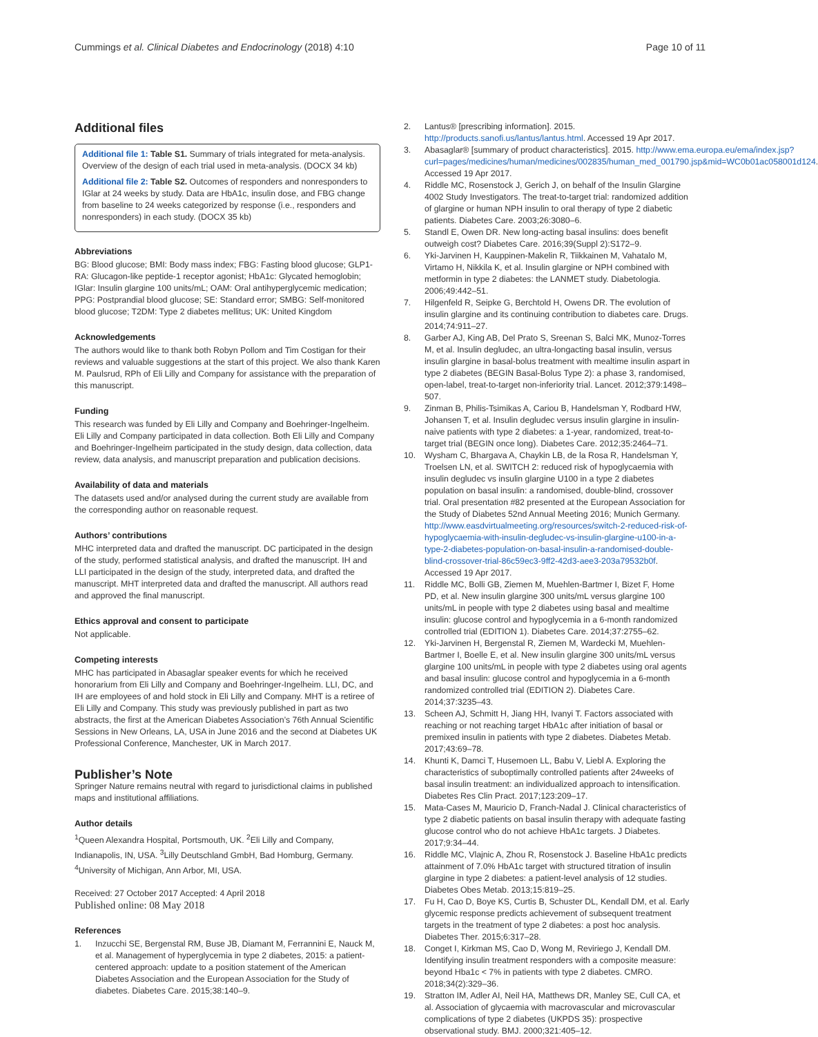Cummings et al. Clinical Diabetes and Endocrinology (2018) 4:10
Page 10 of 11
Additional files
Additional file 1: Table S1. Summary of trials integrated for meta-analysis. Overview of the design of each trial used in meta-analysis. (DOCX 34 kb)
Additional file 2: Table S2. Outcomes of responders and nonresponders to IGlar at 24 weeks by study. Data are HbA1c, insulin dose, and FBG change from baseline to 24 weeks categorized by response (i.e., responders and nonresponders) in each study. (DOCX 35 kb)
Abbreviations
BG: Blood glucose; BMI: Body mass index; FBG: Fasting blood glucose; GLP1-RA: Glucagon-like peptide-1 receptor agonist; HbA1c: Glycated hemoglobin; IGlar: Insulin glargine 100 units/mL; OAM: Oral antihyperglycemic medication; PPG: Postprandial blood glucose; SE: Standard error; SMBG: Self-monitored blood glucose; T2DM: Type 2 diabetes mellitus; UK: United Kingdom
Acknowledgements
The authors would like to thank both Robyn Pollom and Tim Costigan for their reviews and valuable suggestions at the start of this project. We also thank Karen M. Paulsrud, RPh of Eli Lilly and Company for assistance with the preparation of this manuscript.
Funding
This research was funded by Eli Lilly and Company and Boehringer-Ingelheim. Eli Lilly and Company participated in data collection. Both Eli Lilly and Company and Boehringer-Ingelheim participated in the study design, data collection, data review, data analysis, and manuscript preparation and publication decisions.
Availability of data and materials
The datasets used and/or analysed during the current study are available from the corresponding author on reasonable request.
Authors’ contributions
MHC interpreted data and drafted the manuscript. DC participated in the design of the study, performed statistical analysis, and drafted the manuscript. IH and LLI participated in the design of the study, interpreted data, and drafted the manuscript. MHT interpreted data and drafted the manuscript. All authors read and approved the final manuscript.
Ethics approval and consent to participate
Not applicable.
Competing interests
MHC has participated in Abasaglar speaker events for which he received honorarium from Eli Lilly and Company and Boehringer-Ingelheim. LLI, DC, and IH are employees of and hold stock in Eli Lilly and Company. MHT is a retiree of Eli Lilly and Company. This study was previously published in part as two abstracts, the first at the American Diabetes Association’s 76th Annual Scientific Sessions in New Orleans, LA, USA in June 2016 and the second at Diabetes UK Professional Conference, Manchester, UK in March 2017.
Publisher’s Note
Springer Nature remains neutral with regard to jurisdictional claims in published maps and institutional affiliations.
Author details
<sup>1</sup> Queen Alexandra Hospital, Portsmouth, UK. <sup>2</sup>Eli Lilly and Company, Indianapolis, IN, USA. <sup>3</sup>Lilly Deutschland GmbH, Bad Homburg, Germany. <sup>4</sup>University of Michigan, Ann Arbor, MI, USA.
Received: 27 October 2017 Accepted: 4 April 2018
Published online: 08 May 2018
References
1. Inzucchi SE, Bergenstal RM, Buse JB, Diamant M, Ferrannini E, Nauck M, et al. Management of hyperglycemia in type 2 diabetes, 2015: a patient-centered approach: update to a position statement of the American Diabetes Association and the European Association for the Study of diabetes. Diabetes Care. 2015;38:140–9.
2. Lantus® [prescribing information]. 2015. http://products.sanofi.us/lantus/lantus.html. Accessed 19 Apr 2017.
3. Abasaglar® [summary of product characteristics]. 2015. http://www.ema.europa.eu/ema/index.jsp?curl=pages/medicines/human/medicines/002835/human_med_001790.jsp&mid=WC0b01ac058001d124. Accessed 19 Apr 2017.
4. Riddle MC, Rosenstock J, Gerich J, on behalf of the Insulin Glargine 4002 Study Investigators. The treat-to-target trial: randomized addition of glargine or human NPH insulin to oral therapy of type 2 diabetic patients. Diabetes Care. 2003;26:3080–6.
5. Standl E, Owen DR. New long-acting basal insulins: does benefit outweigh cost? Diabetes Care. 2016;39(Suppl 2):S172–9.
6. Yki-Jarvinen H, Kauppinen-Makelin R, Tiikkainen M, Vahatalo M, Virtamo H, Nikkila K, et al. Insulin glargine or NPH combined with metformin in type 2 diabetes: the LANMET study. Diabetologia. 2006;49:442–51.
7. Hilgenfeld R, Seipke G, Berchtold H, Owens DR. The evolution of insulin glargine and its continuing contribution to diabetes care. Drugs. 2014;74:911–27.
8. Garber AJ, King AB, Del Prato S, Sreenan S, Balci MK, Munoz-Torres M, et al. Insulin degludec, an ultra-longacting basal insulin, versus insulin glargine in basal-bolus treatment with mealtime insulin aspart in type 2 diabetes (BEGIN Basal-Bolus Type 2): a phase 3, randomised, open-label, treat-to-target non-inferiority trial. Lancet. 2012;379:1498–507.
9. Zinman B, Philis-Tsimikas A, Cariou B, Handelsman Y, Rodbard HW, Johansen T, et al. Insulin degludec versus insulin glargine in insulin-naive patients with type 2 diabetes: a 1-year, randomized, treat-to-target trial (BEGIN once long). Diabetes Care. 2012;35:2464–71.
10. Wysham C, Bhargava A, Chaykin LB, de la Rosa R, Handelsman Y, Troelsen LN, et al. SWITCH 2: reduced risk of hypoglycaemia with insulin degludec vs insulin glargine U100 in a type 2 diabetes population on basal insulin: a randomised, double-blind, crossover trial. Oral presentation #82 presented at the European Association for the Study of Diabetes 52nd Annual Meeting 2016; Munich Germany. http://www.easdvirtualmeeting.org/resources/switch-2-reduced-risk-of-hypoglycaemia-with-insulin-degludec-vs-insulin-glargine-u100-in-a-type-2-diabetes-population-on-basal-insulin-a-randomised-double-blind-crossover-trial-86c59ec3-9ff2-42d3-aee3-203a79532b0f. Accessed 19 Apr 2017.
11. Riddle MC, Bolli GB, Ziemen M, Muehlen-Bartmer I, Bizet F, Home PD, et al. New insulin glargine 300 units/mL versus glargine 100 units/mL in people with type 2 diabetes using basal and mealtime insulin: glucose control and hypoglycemia in a 6-month randomized controlled trial (EDITION 1). Diabetes Care. 2014;37:2755–62.
12. Yki-Jarvinen H, Bergenstal R, Ziemen M, Wardecki M, Muehlen-Bartmer I, Boelle E, et al. New insulin glargine 300 units/mL versus glargine 100 units/mL in people with type 2 diabetes using oral agents and basal insulin: glucose control and hypoglycemia in a 6-month randomized controlled trial (EDITION 2). Diabetes Care. 2014;37:3235–43.
13. Scheen AJ, Schmitt H, Jiang HH, Ivanyi T. Factors associated with reaching or not reaching target HbA1c after initiation of basal or premixed insulin in patients with type 2 diabetes. Diabetes Metab. 2017;43:69–78.
14. Khunti K, Damci T, Husemoen LL, Babu V, Liebl A. Exploring the characteristics of suboptimally controlled patients after 24weeks of basal insulin treatment: an individualized approach to intensification. Diabetes Res Clin Pract. 2017;123:209–17.
15. Mata-Cases M, Mauricio D, Franch-Nadal J. Clinical characteristics of type 2 diabetic patients on basal insulin therapy with adequate fasting glucose control who do not achieve HbA1c targets. J Diabetes. 2017;9:34–44.
16. Riddle MC, Vlajnic A, Zhou R, Rosenstock J. Baseline HbA1c predicts attainment of 7.0% HbA1c target with structured titration of insulin glargine in type 2 diabetes: a patient-level analysis of 12 studies. Diabetes Obes Metab. 2013;15:819–25.
17. Fu H, Cao D, Boye KS, Curtis B, Schuster DL, Kendall DM, et al. Early glycemic response predicts achievement of subsequent treatment targets in the treatment of type 2 diabetes: a post hoc analysis. Diabetes Ther. 2015;6:317–28.
18. Conget I, Kirkman MS, Cao D, Wong M, Reviriego J, Kendall DM. Identifying insulin treatment responders with a composite measure: beyond Hba1c < 7% in patients with type 2 diabetes. CMRO. 2018;34(2):329–36.
19. Stratton IM, Adler AI, Neil HA, Matthews DR, Manley SE, Cull CA, et al. Association of glycaemia with macrovascular and microvascular complications of type 2 diabetes (UKPDS 35): prospective observational study. BMJ. 2000;321:405–12.